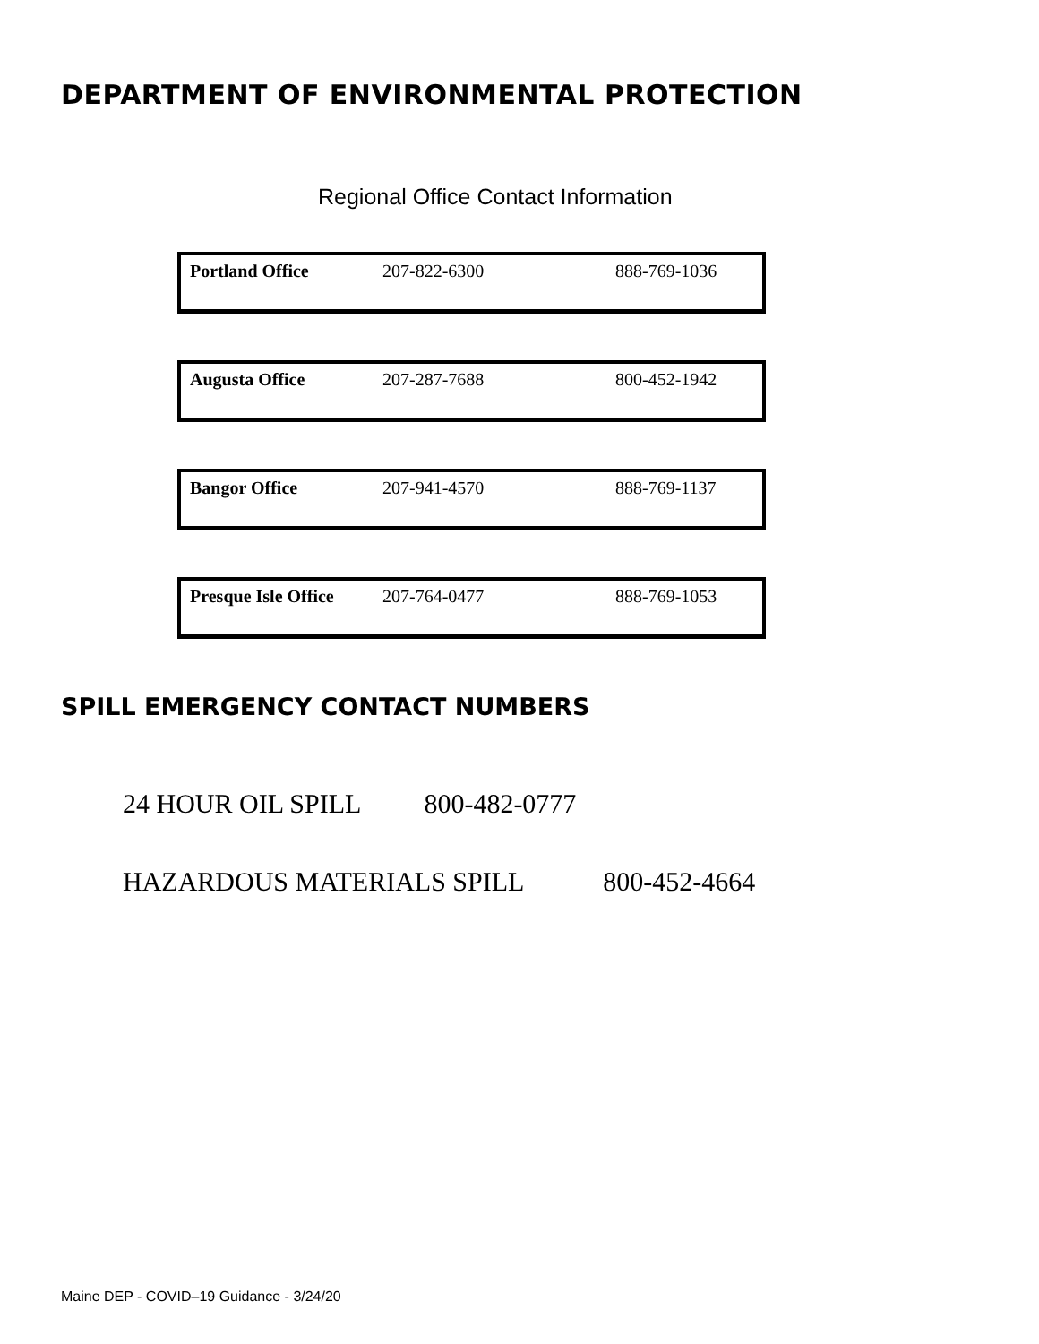DEPARTMENT OF ENVIRONMENTAL PROTECTION
Regional Office Contact Information
| Portland Office | 207-822-6300 | 888-769-1036 |
| Augusta Office | 207-287-7688 | 800-452-1942 |
| Bangor Office | 207-941-4570 | 888-769-1137 |
| Presque Isle Office | 207-764-0477 | 888-769-1053 |
SPILL EMERGENCY CONTACT NUMBERS
24 HOUR OIL SPILL 800-482-0777
HAZARDOUS MATERIALS SPILL 800-452-4664
Maine DEP - COVID–19 Guidance - 3/24/20